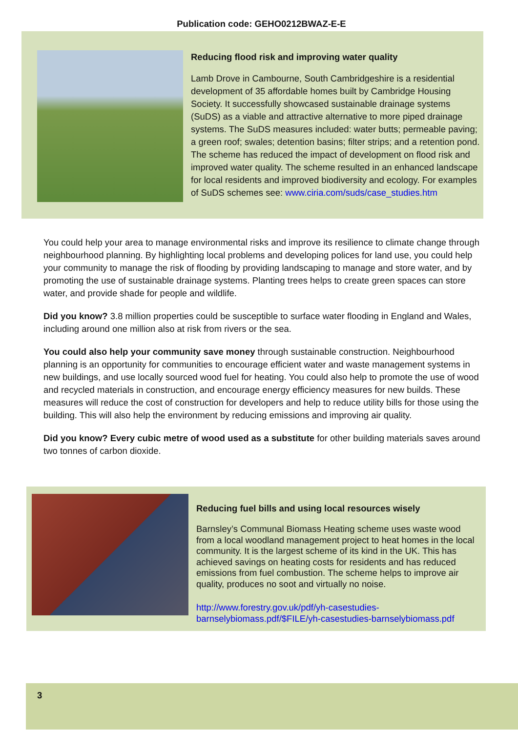Publication code: GEHO0212BWAZ-E-E
Reducing flood risk and improving water quality
Lamb Drove in Cambourne, South Cambridgeshire is a residential development of 35 affordable homes built by Cambridge Housing Society. It successfully showcased sustainable drainage systems (SuDS) as a viable and attractive alternative to more piped drainage systems. The SuDS measures included: water butts; permeable paving; a green roof; swales; detention basins; filter strips; and a retention pond. The scheme has reduced the impact of development on flood risk and improved water quality. The scheme resulted in an enhanced landscape for local residents and improved biodiversity and ecology. For examples of SuDS schemes see: www.ciria.com/suds/case_studies.htm
You could help your area to manage environmental risks and improve its resilience to climate change through neighbourhood planning. By highlighting local problems and developing polices for land use, you could help your community to manage the risk of flooding by providing landscaping to manage and store water, and by promoting the use of sustainable drainage systems. Planting trees helps to create green spaces can store water, and provide shade for people and wildlife.
Did you know? 3.8 million properties could be susceptible to surface water flooding in England and Wales, including around one million also at risk from rivers or the sea.
You could also help your community save money through sustainable construction. Neighbourhood planning is an opportunity for communities to encourage efficient water and waste management systems in new buildings, and use locally sourced wood fuel for heating. You could also help to promote the use of wood and recycled materials in construction, and encourage energy efficiency measures for new builds. These measures will reduce the cost of construction for developers and help to reduce utility bills for those using the building. This will also help the environment by reducing emissions and improving air quality.
Did you know? Every cubic metre of wood used as a substitute for other building materials saves around two tonnes of carbon dioxide.
Reducing fuel bills and using local resources wisely
Barnsley’s Communal Biomass Heating scheme uses waste wood from a local woodland management project to heat homes in the local community. It is the largest scheme of its kind in the UK. This has achieved savings on heating costs for residents and has reduced emissions from fuel combustion. The scheme helps to improve air quality, produces no soot and virtually no noise.
http://www.forestry.gov.uk/pdf/yh-casestudies-barnselybiomass.pdf/$FILE/yh-casestudies-barnselybiomass.pdf
3